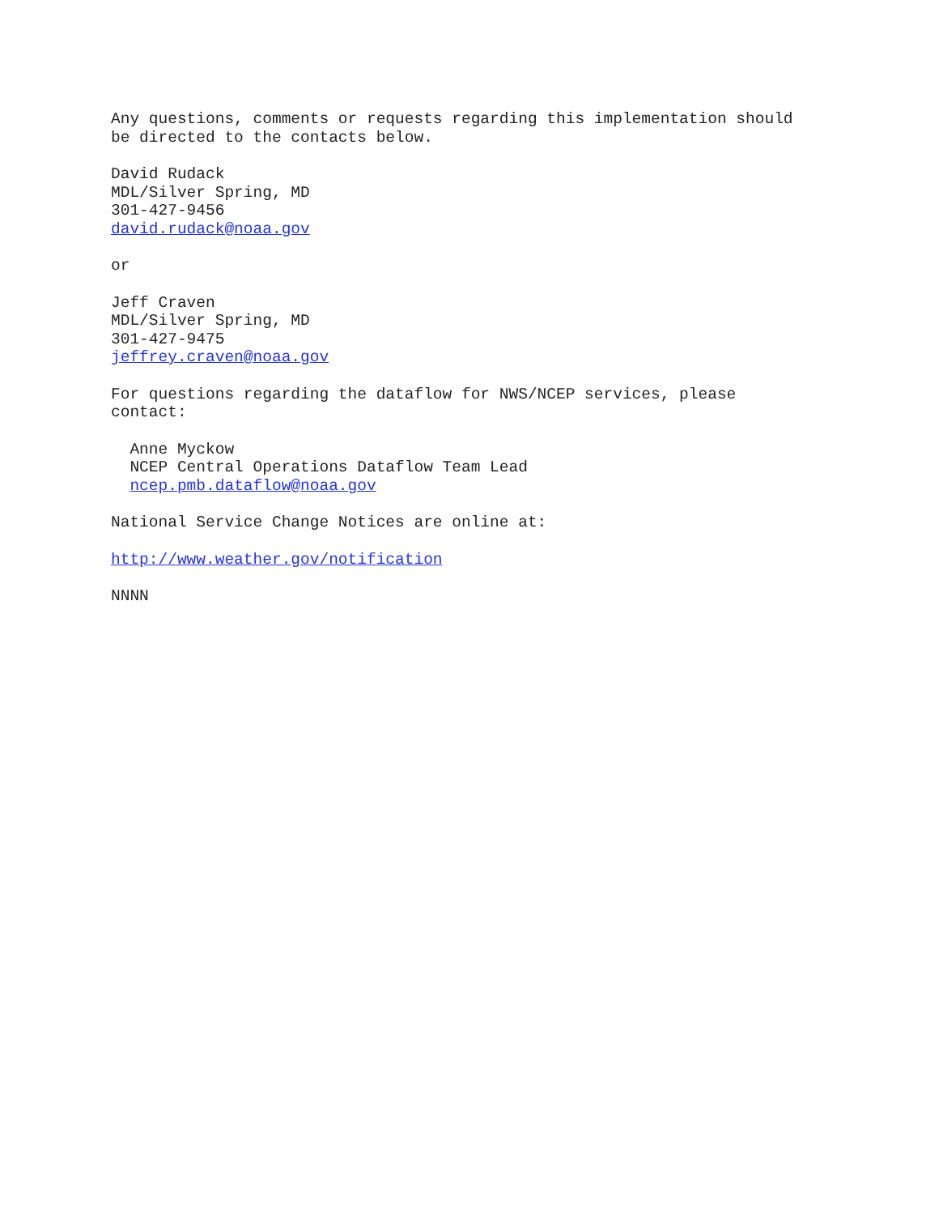Any questions, comments or requests regarding this implementation should be directed to the contacts below.
David Rudack MDL/Silver Spring, MD 301-427-9456 david.rudack@noaa.gov
or
Jeff Craven MDL/Silver Spring, MD 301-427-9475 jeffrey.craven@noaa.gov
For questions regarding the dataflow for NWS/NCEP services, please contact:
Anne Myckow NCEP Central Operations Dataflow Team Lead ncep.pmb.dataflow@noaa.gov
National Service Change Notices are online at:
http://www.weather.gov/notification
NNNN